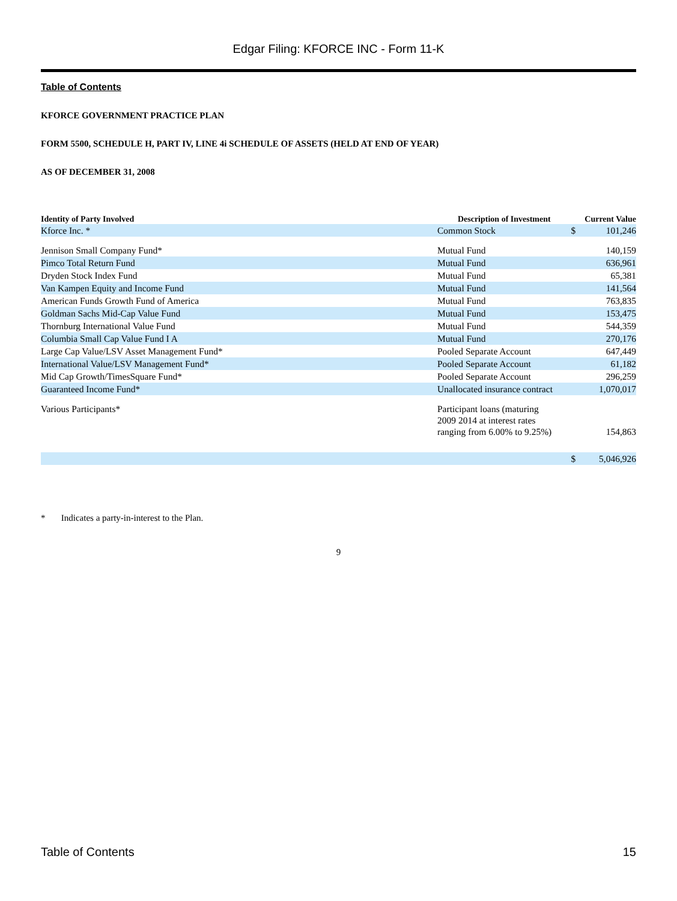Edgar Filing: KFORCE INC - Form 11-K
Table of Contents
KFORCE GOVERNMENT PRACTICE PLAN
FORM 5500, SCHEDULE H, PART IV, LINE 4i SCHEDULE OF ASSETS (HELD AT END OF YEAR)
AS OF DECEMBER 31, 2008
| Identity of Party Involved | Description of Investment | | Current Value |
| --- | --- | --- | --- |
| Kforce Inc. * | Common Stock | $ | 101,246 |
| Jennison Small Company Fund* | Mutual Fund | | 140,159 |
| Pimco Total Return Fund | Mutual Fund | | 636,961 |
| Dryden Stock Index Fund | Mutual Fund | | 65,381 |
| Van Kampen Equity and Income Fund | Mutual Fund | | 141,564 |
| American Funds Growth Fund of America | Mutual Fund | | 763,835 |
| Goldman Sachs Mid-Cap Value Fund | Mutual Fund | | 153,475 |
| Thornburg International Value Fund | Mutual Fund | | 544,359 |
| Columbia Small Cap Value Fund I A | Mutual Fund | | 270,176 |
| Large Cap Value/LSV Asset Management Fund* | Pooled Separate Account | | 647,449 |
| International Value/LSV Management Fund* | Pooled Separate Account | | 61,182 |
| Mid Cap Growth/TimesSquare Fund* | Pooled Separate Account | | 296,259 |
| Guaranteed Income Fund* | Unallocated insurance contract | | 1,070,017 |
| Various Participants* | Participant loans (maturing 2009 2014 at interest rates ranging from 6.00% to 9.25%) | | 154,863 |
| | | $ | 5,046,926 |
* Indicates a party-in-interest to the Plan.
9
Table of Contents 15